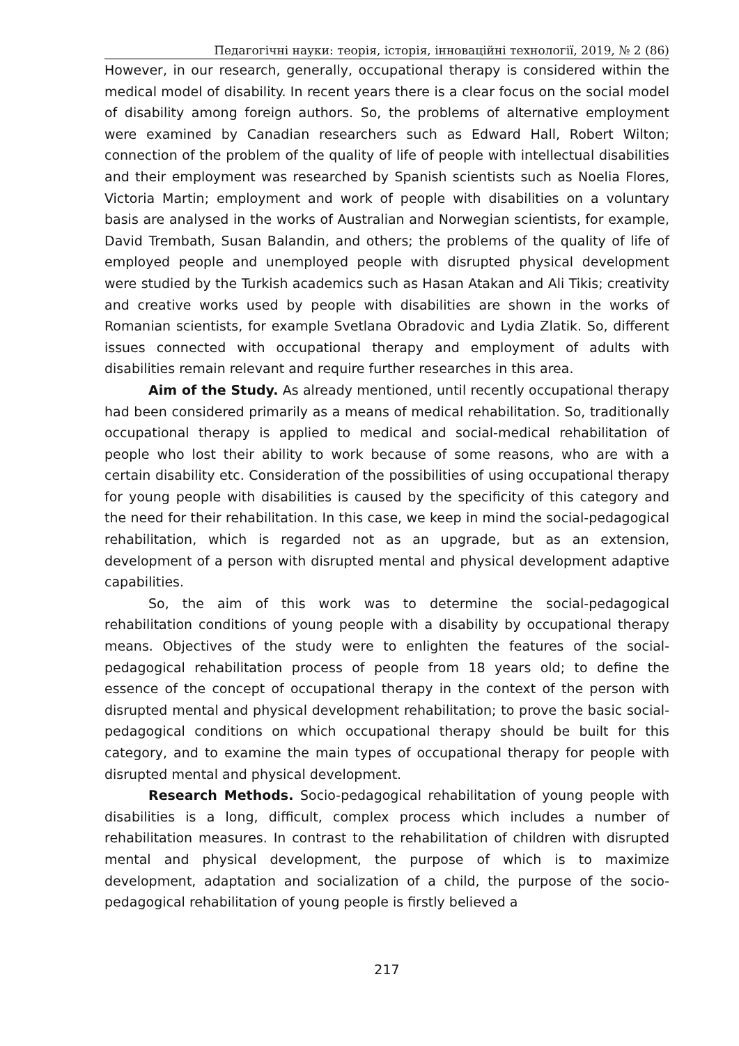Педагогічні науки: теорія, історія, інноваційні технології, 2019, № 2 (86)
However, in our research, generally, occupational therapy is considered within the medical model of disability. In recent years there is a clear focus on the social model of disability among foreign authors. So, the problems of alternative employment were examined by Canadian researchers such as Edward Hall, Robert Wilton; connection of the problem of the quality of life of people with intellectual disabilities and their employment was researched by Spanish scientists such as Noelia Flores, Victoria Martin; employment and work of people with disabilities on a voluntary basis are analysed in the works of Australian and Norwegian scientists, for example, David Trembath, Susan Balandin, and others; the problems of the quality of life of employed people and unemployed people with disrupted physical development were studied by the Turkish academics such as Hasan Atakan and Ali Tikis; creativity and creative works used by people with disabilities are shown in the works of Romanian scientists, for example Svetlana Obradovic and Lydia Zlatik. So, different issues connected with occupational therapy and employment of adults with disabilities remain relevant and require further researches in this area.
Aim of the Study. As already mentioned, until recently occupational therapy had been considered primarily as a means of medical rehabilitation. So, traditionally occupational therapy is applied to medical and social-medical rehabilitation of people who lost their ability to work because of some reasons, who are with a certain disability etc. Consideration of the possibilities of using occupational therapy for young people with disabilities is caused by the specificity of this category and the need for their rehabilitation. In this case, we keep in mind the social-pedagogical rehabilitation, which is regarded not as an upgrade, but as an extension, development of a person with disrupted mental and physical development adaptive capabilities.
So, the aim of this work was to determine the social-pedagogical rehabilitation conditions of young people with a disability by occupational therapy means. Objectives of the study were to enlighten the features of the social-pedagogical rehabilitation process of people from 18 years old; to define the essence of the concept of occupational therapy in the context of the person with disrupted mental and physical development rehabilitation; to prove the basic social-pedagogical conditions on which occupational therapy should be built for this category, and to examine the main types of occupational therapy for people with disrupted mental and physical development.
Research Methods. Socio-pedagogical rehabilitation of young people with disabilities is a long, difficult, complex process which includes a number of rehabilitation measures. In contrast to the rehabilitation of children with disrupted mental and physical development, the purpose of which is to maximize development, adaptation and socialization of a child, the purpose of the socio-pedagogical rehabilitation of young people is firstly believed a
217